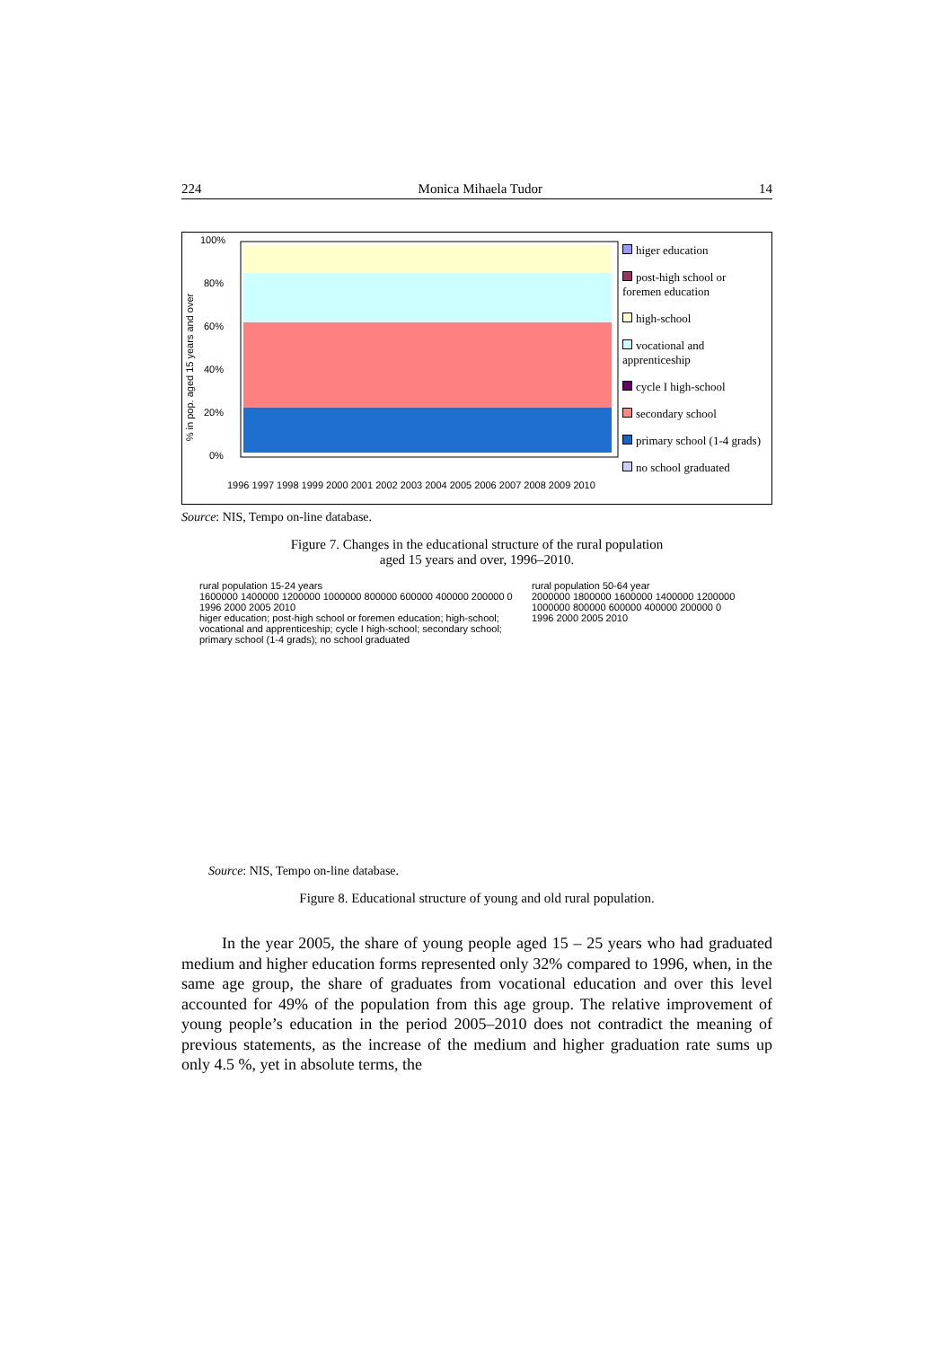224 Monica Mihaela Tudor 14
% in pop. aged 15 years and over
100%
80%
60%
40%
20%
0%
1996 1997 1998 1999 2000 2001 2002 2003 2004 2005 2006 2007 2008 2009 2010
higer education
post-high school or foremen education
high-school
vocational and apprenticeship
cycle I high-school
secondary school
primary school (1-4 grads)
no school graduated
Source: NIS, Tempo on-line database.
Figure 7. Changes in the educational structure of the rural population
aged 15 years and over, 1996–2010.
rural population 15-24 years
1600000 1400000 1200000 1000000 800000 600000 400000 200000 0
1996 2000 2005 2010
higer education; post-high school or foremen education; high-school; vocational and apprenticeship; cycle I high-school; secondary school; primary school (1-4 grads); no school graduated
rural population 50-64 year
2000000 1800000 1600000 1400000 1200000 1000000 800000 600000 400000 200000 0
1996 2000 2005 2010
Source: NIS, Tempo on-line database.
Figure 8. Educational structure of young and old rural population.
In the year 2005, the share of young people aged 15 – 25 years who had graduated medium and higher education forms represented only 32% compared to 1996, when, in the same age group, the share of graduates from vocational education and over this level accounted for 49% of the population from this age group. The relative improvement of young people’s education in the period 2005–2010 does not contradict the meaning of previous statements, as the increase of the medium and higher graduation rate sums up only 4.5 %, yet in absolute terms, the